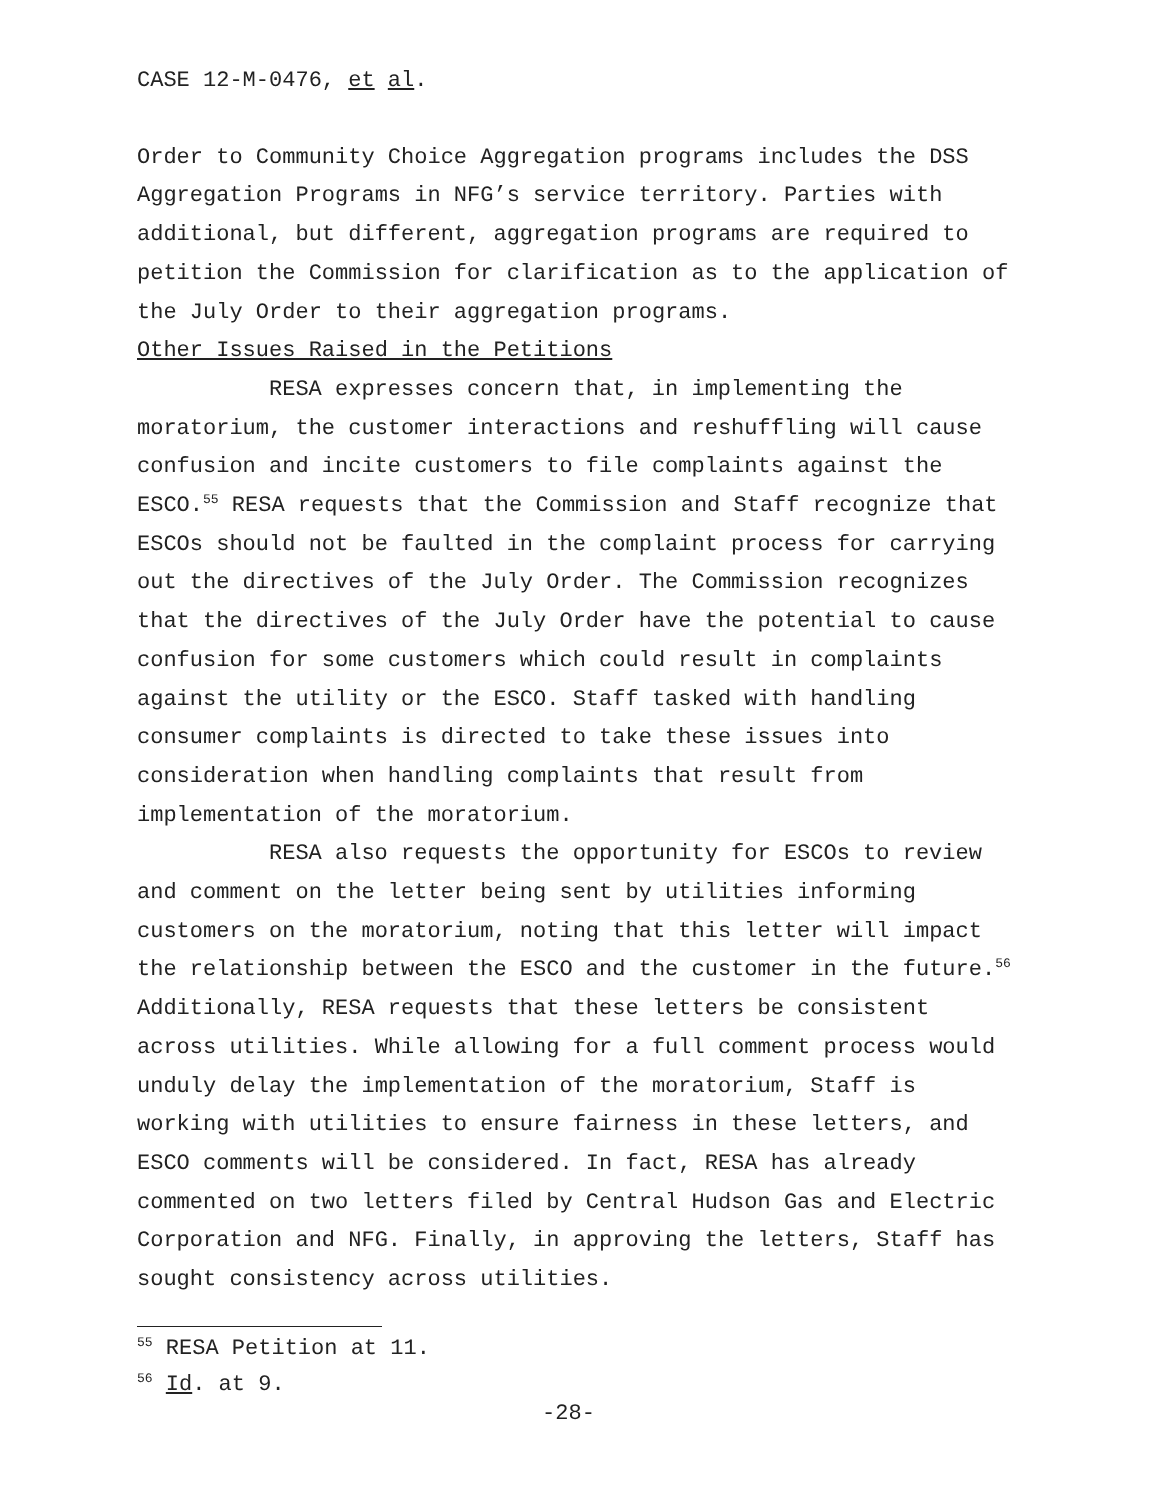CASE 12-M-0476, et al.
Order to Community Choice Aggregation programs includes the DSS Aggregation Programs in NFG’s service territory. Parties with additional, but different, aggregation programs are required to petition the Commission for clarification as to the application of the July Order to their aggregation programs.
Other Issues Raised in the Petitions
RESA expresses concern that, in implementing the moratorium, the customer interactions and reshuffling will cause confusion and incite customers to file complaints against the ESCO.<sup>55</sup> RESA requests that the Commission and Staff recognize that ESCOs should not be faulted in the complaint process for carrying out the directives of the July Order. The Commission recognizes that the directives of the July Order have the potential to cause confusion for some customers which could result in complaints against the utility or the ESCO. Staff tasked with handling consumer complaints is directed to take these issues into consideration when handling complaints that result from implementation of the moratorium.
RESA also requests the opportunity for ESCOs to review and comment on the letter being sent by utilities informing customers on the moratorium, noting that this letter will impact the relationship between the ESCO and the customer in the future.<sup>56</sup> Additionally, RESA requests that these letters be consistent across utilities. While allowing for a full comment process would unduly delay the implementation of the moratorium, Staff is working with utilities to ensure fairness in these letters, and ESCO comments will be considered. In fact, RESA has already commented on two letters filed by Central Hudson Gas and Electric Corporation and NFG. Finally, in approving the letters, Staff has sought consistency across utilities.
<sup>55</sup> RESA Petition at 11.
<sup>56</sup> Id. at 9.
-28-